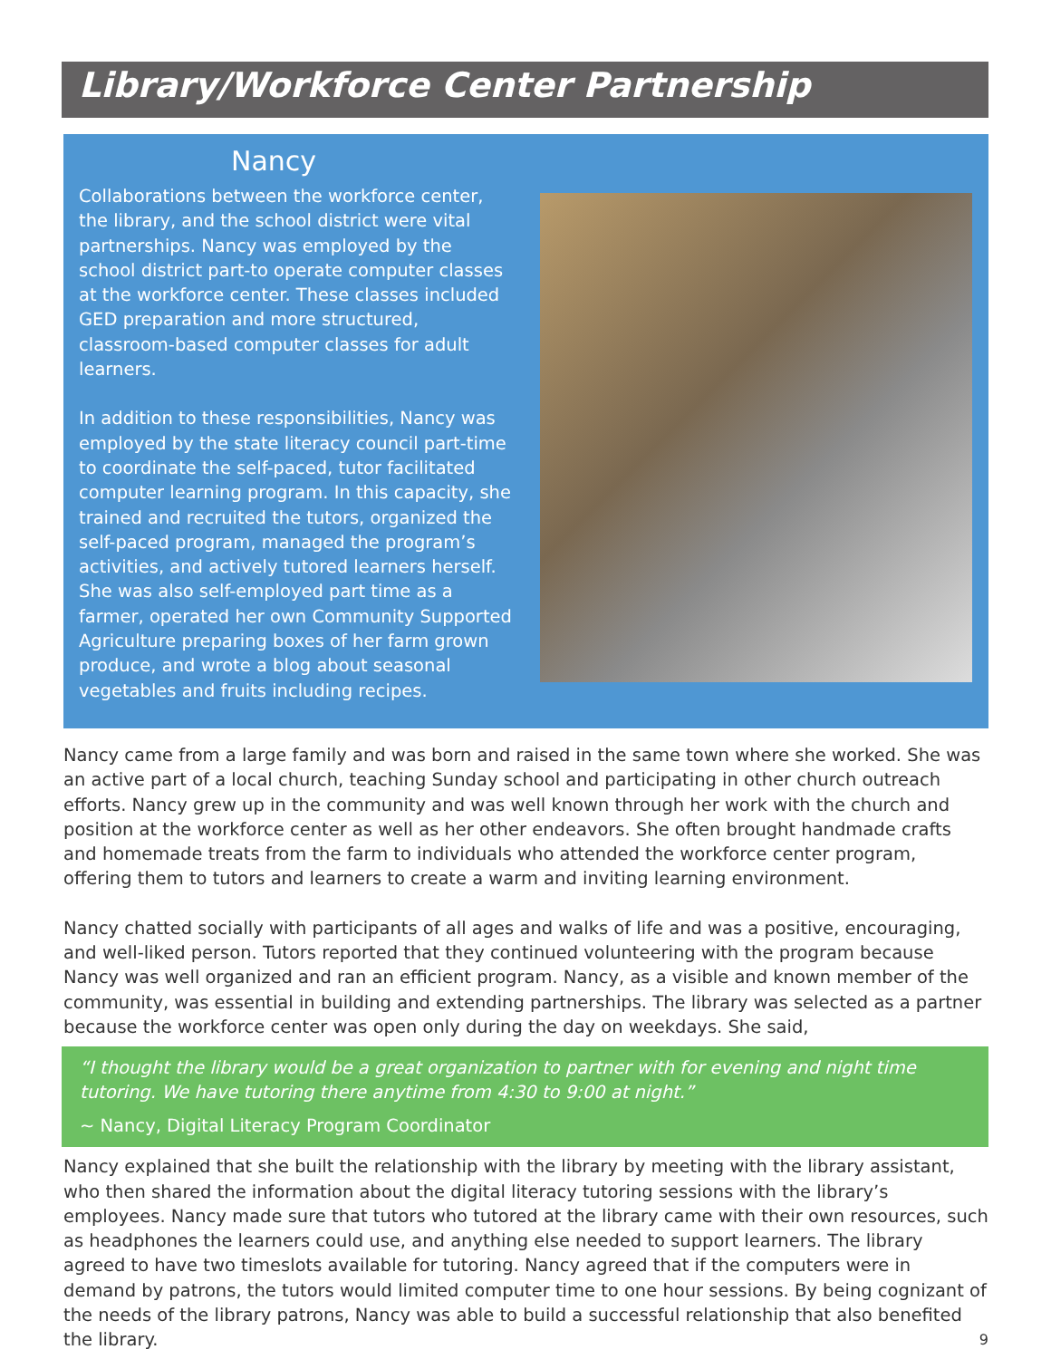Library/Workforce Center Partnership
Nancy
Collaborations between the workforce center, the library, and the school district were vital partnerships. Nancy was employed by the school district part-to operate computer classes at the workforce center. These classes included GED preparation and more structured, classroom-based computer classes for adult learners.
In addition to these responsibilities, Nancy was employed by the state literacy council part-time to coordinate the self-paced, tutor facilitated computer learning program. In this capacity, she trained and recruited the tutors, organized the self-paced program, managed the program’s activities, and actively tutored learners herself. She was also self-employed part time as a farmer, operated her own Community Supported Agriculture preparing boxes of her farm grown produce, and wrote a blog about seasonal vegetables and fruits including recipes.
Nancy came from a large family and was born and raised in the same town where she worked. She was an active part of a local church, teaching Sunday school and participating in other church outreach efforts. Nancy grew up in the community and was well known through her work with the church and position at the workforce center as well as her other endeavors. She often brought handmade crafts and homemade treats from the farm to individuals who attended the workforce center program, offering them to tutors and learners to create a warm and inviting learning environment.
Nancy chatted socially with participants of all ages and walks of life and was a positive, encouraging, and well-liked person. Tutors reported that they continued volunteering with the program because Nancy was well organized and ran an efficient program. Nancy, as a visible and known member of the community, was essential in building and extending partnerships. The library was selected as a partner because the workforce center was open only during the day on weekdays. She said,
“I thought the library would be a great organization to partner with for evening and night time tutoring. We have tutoring there anytime from 4:30 to 9:00 at night.”
~ Nancy, Digital Literacy Program Coordinator
Nancy explained that she built the relationship with the library by meeting with the library assistant, who then shared the information about the digital literacy tutoring sessions with the library’s employees. Nancy made sure that tutors who tutored at the library came with their own resources, such as headphones the learners could use, and anything else needed to support learners. The library agreed to have two timeslots available for tutoring. Nancy agreed that if the computers were in demand by patrons, the tutors would limited computer time to one hour sessions. By being cognizant of the needs of the library patrons, Nancy was able to build a successful relationship that also benefited the library. 9